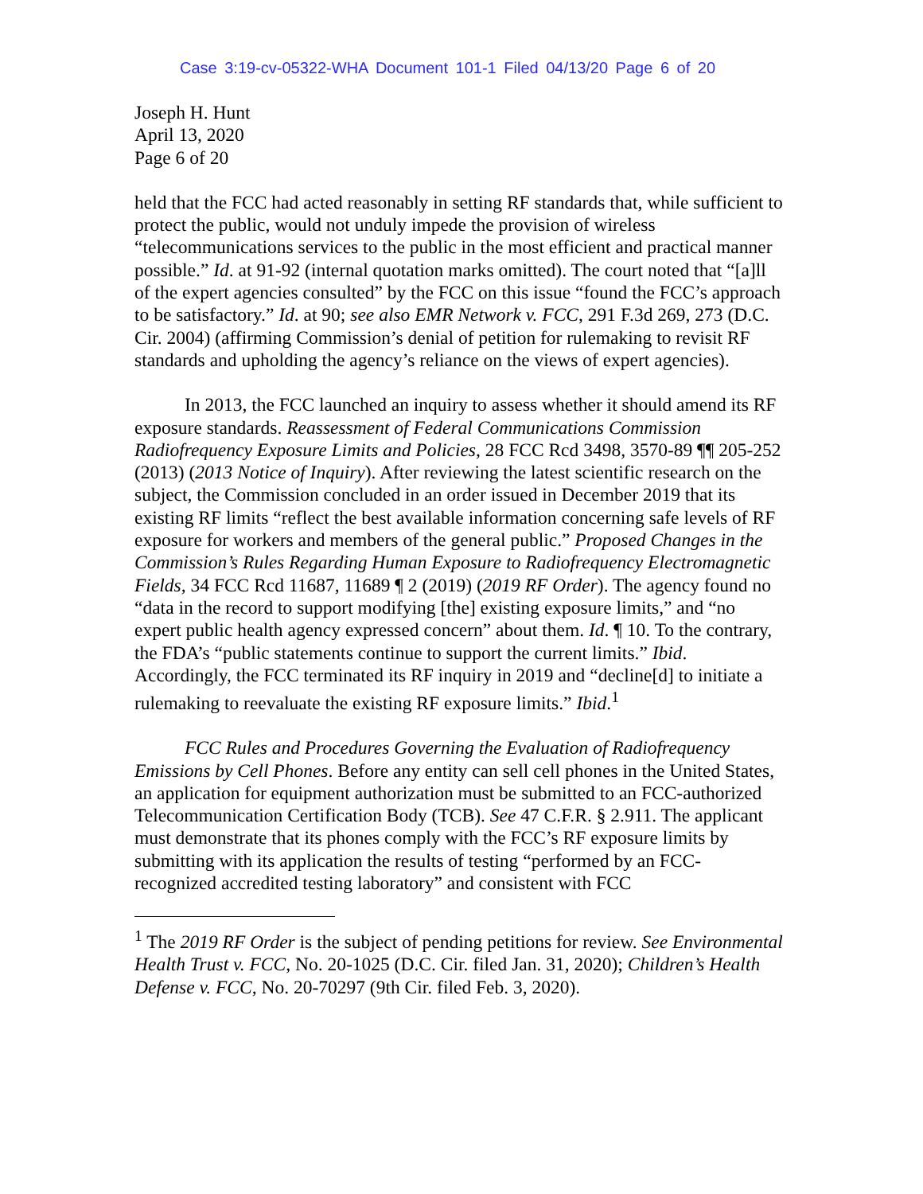Case 3:19-cv-05322-WHA Document 101-1 Filed 04/13/20 Page 6 of 20
Joseph H. Hunt
April 13, 2020
Page 6 of 20
held that the FCC had acted reasonably in setting RF standards that, while sufficient to protect the public, would not unduly impede the provision of wireless “telecommunications services to the public in the most efficient and practical manner possible.” Id. at 91-92 (internal quotation marks omitted). The court noted that “[a]ll of the expert agencies consulted” by the FCC on this issue “found the FCC’s approach to be satisfactory.” Id. at 90; see also EMR Network v. FCC, 291 F.3d 269, 273 (D.C. Cir. 2004) (affirming Commission’s denial of petition for rulemaking to revisit RF standards and upholding the agency’s reliance on the views of expert agencies).
In 2013, the FCC launched an inquiry to assess whether it should amend its RF exposure standards. Reassessment of Federal Communications Commission Radiofrequency Exposure Limits and Policies, 28 FCC Rcd 3498, 3570-89 ¶¶ 205-252 (2013) (2013 Notice of Inquiry). After reviewing the latest scientific research on the subject, the Commission concluded in an order issued in December 2019 that its existing RF limits “reflect the best available information concerning safe levels of RF exposure for workers and members of the general public.” Proposed Changes in the Commission’s Rules Regarding Human Exposure to Radiofrequency Electromagnetic Fields, 34 FCC Rcd 11687, 11689 ¶ 2 (2019) (2019 RF Order). The agency found no “data in the record to support modifying [the] existing exposure limits,” and “no expert public health agency expressed concern” about them. Id. ¶ 10. To the contrary, the FDA’s “public statements continue to support the current limits.” Ibid. Accordingly, the FCC terminated its RF inquiry in 2019 and “decline[d] to initiate a rulemaking to reevaluate the existing RF exposure limits.” Ibid.<sup>1</sup>
FCC Rules and Procedures Governing the Evaluation of Radiofrequency Emissions by Cell Phones. Before any entity can sell cell phones in the United States, an application for equipment authorization must be submitted to an FCC-authorized Telecommunication Certification Body (TCB). See 47 C.F.R. § 2.911. The applicant must demonstrate that its phones comply with the FCC’s RF exposure limits by submitting with its application the results of testing “performed by an FCC-recognized accredited testing laboratory” and consistent with FCC
<sup>1</sup> The 2019 RF Order is the subject of pending petitions for review. See Environmental Health Trust v. FCC, No. 20-1025 (D.C. Cir. filed Jan. 31, 2020); Children’s Health Defense v. FCC, No. 20-70297 (9th Cir. filed Feb. 3, 2020).